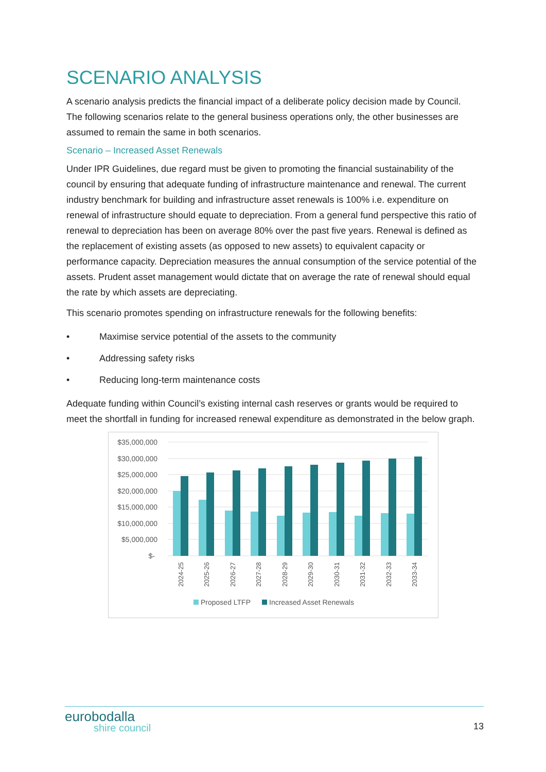SCENARIO ANALYSIS
A scenario analysis predicts the financial impact of a deliberate policy decision made by Council. The following scenarios relate to the general business operations only, the other businesses are assumed to remain the same in both scenarios.
Scenario – Increased Asset Renewals
Under IPR Guidelines, due regard must be given to promoting the financial sustainability of the council by ensuring that adequate funding of infrastructure maintenance and renewal. The current industry benchmark for building and infrastructure asset renewals is 100% i.e. expenditure on renewal of infrastructure should equate to depreciation. From a general fund perspective this ratio of renewal to depreciation has been on average 80% over the past five years. Renewal is defined as the replacement of existing assets (as opposed to new assets) to equivalent capacity or performance capacity. Depreciation measures the annual consumption of the service potential of the assets. Prudent asset management would dictate that on average the rate of renewal should equal the rate by which assets are depreciating.
This scenario promotes spending on infrastructure renewals for the following benefits:
• Maximise service potential of the assets to the community
• Addressing safety risks
• Reducing long-term maintenance costs
Adequate funding within Council’s existing internal cash reserves or grants would be required to meet the shortfall in funding for increased renewal expenditure as demonstrated in the below graph.
$35,000,000
$30,000,000
$25,000,000
$20,000,000
$15,000,000
$10,000,000
$5,000,000
$-
2024-25
2025-26
2026-27
2027-28
2028-29
2029-30
2030-31
2031-32
2032-33
2033-34
Proposed LTFP
Increased Asset Renewals
eurobodalla
shire council
13